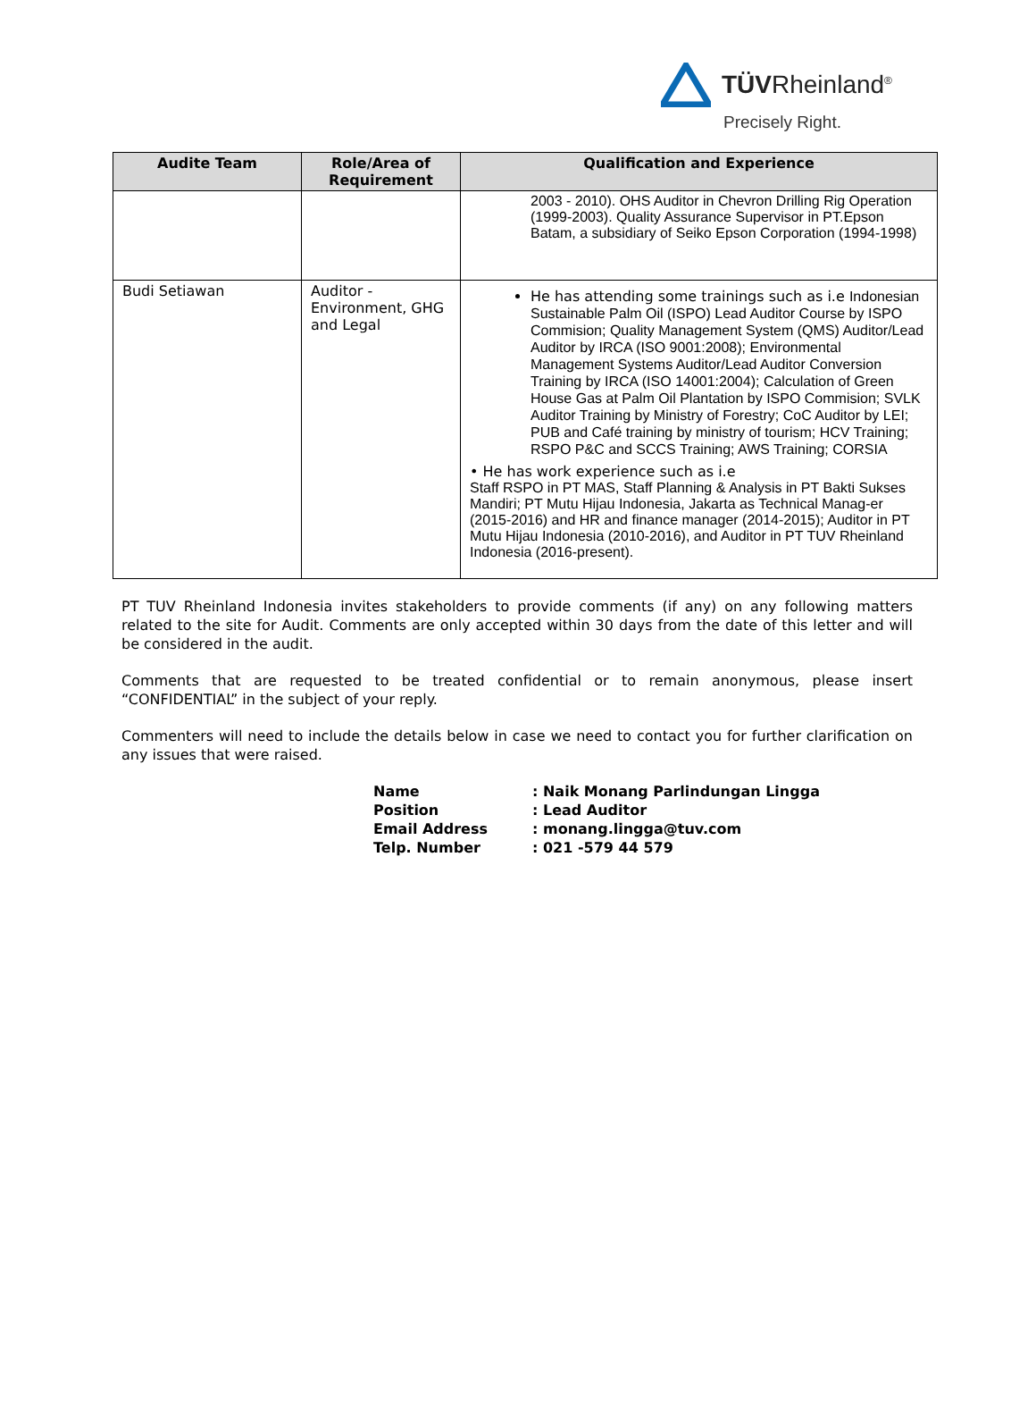TÜVRheinland<sup>®</sup>
Precisely Right.
| Audite Team | Role/Area of Requirement | Qualification and Experience |
| --- | --- | --- |
| | | 2003 - 2010). OHS Auditor in Chevron Drilling Rig Operation (1999-2003). Quality Assurance Supervisor in PT.Epson Batam, a subsidiary of Seiko Epson Corporation (1994-1998) |
| Budi Setiawan | Auditor - Environment, GHG and Legal | He has attending some trainings such as i.e Indonesian Sustainable Palm Oil (ISPO) Lead Auditor Course by ISPO Commision; Quality Management System (QMS) Auditor/Lead Auditor by IRCA (ISO 9001:2008); Environmental Management Systems Auditor/Lead Auditor Conversion Training by IRCA (ISO 14001:2004); Calculation of Green House Gas at Palm Oil Plantation by ISPO Commision; SVLK Auditor Training by Ministry of Forestry; CoC Auditor by LEI; PUB and Café training by ministry of tourism; HCV Training; RSPO P&C and SCCS Training; AWS Training; CORSIA • He has work experience such as i.e Staff RSPO in PT MAS, Staff Planning & Analysis in PT Bakti Sukses Mandiri; PT Mutu Hijau Indonesia, Jakarta as Technical Manag-er (2015-2016) and HR and finance manager (2014-2015); Auditor in PT Mutu Hijau Indonesia (2010-2016), and Auditor in PT TUV Rheinland Indonesia (2016-present). |
PT TUV Rheinland Indonesia invites stakeholders to provide comments (if any) on any following matters related to the site for Audit. Comments are only accepted within 30 days from the date of this letter and will be considered in the audit.
Comments that are requested to be treated confidential or to remain anonymous, please insert “CONFIDENTIAL” in the subject of your reply.
Commenters will need to include the details below in case we need to contact you for further clarification on any issues that were raised.
Name: Naik Monang Parlindungan Lingga
Position: Lead Auditor
Email Address: monang.lingga@tuv.com
Telp. Number: 021 -579 44 579